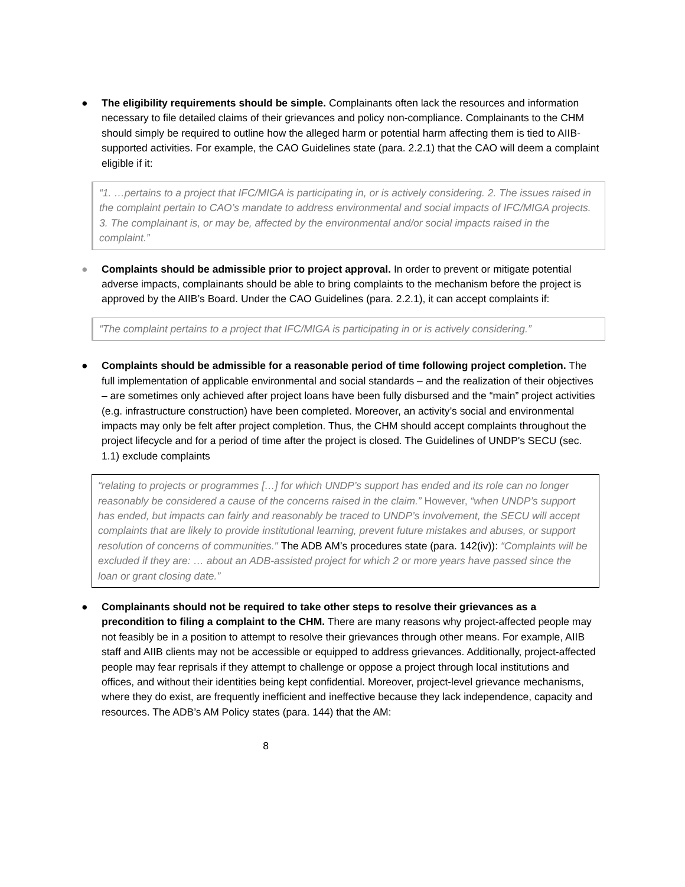● The eligibility requirements should be simple. Complainants often lack the resources and information necessary to file detailed claims of their grievances and policy non-compliance. Complainants to the CHM should simply be required to outline how the alleged harm or potential harm affecting them is tied to AIIB-supported activities. For example, the CAO Guidelines state (para. 2.2.1) that the CAO will deem a complaint eligible if it:
“1. …pertains to a project that IFC/MIGA is participating in, or is actively considering. 2. The issues raised in the complaint pertain to CAO’s mandate to address environmental and social impacts of IFC/MIGA projects. 3. The complainant is, or may be, affected by the environmental and/or social impacts raised in the complaint.”
● Complaints should be admissible prior to project approval. In order to prevent or mitigate potential adverse impacts, complainants should be able to bring complaints to the mechanism before the project is approved by the AIIB’s Board. Under the CAO Guidelines (para. 2.2.1), it can accept complaints if:
“The complaint pertains to a project that IFC/MIGA is participating in or is actively considering.”
● Complaints should be admissible for a reasonable period of time following project completion. The full implementation of applicable environmental and social standards – and the realization of their objectives – are sometimes only achieved after project loans have been fully disbursed and the “main” project activities (e.g. infrastructure construction) have been completed. Moreover, an activity’s social and environmental impacts may only be felt after project completion. Thus, the CHM should accept complaints throughout the project lifecycle and for a period of time after the project is closed. The Guidelines of UNDP's SECU (sec. 1.1) exclude complaints
“relating to projects or programmes […] for which UNDP’s support has ended and its role can no longer reasonably be considered a cause of the concerns raised in the claim.” However, “when UNDP’s support has ended, but impacts can fairly and reasonably be traced to UNDP’s involvement, the SECU will accept complaints that are likely to provide institutional learning, prevent future mistakes and abuses, or support resolution of concerns of communities." The ADB AM’s procedures state (para. 142(iv)): “Complaints will be excluded if they are: … about an ADB-assisted project for which 2 or more years have passed since the loan or grant closing date.”
● Complainants should not be required to take other steps to resolve their grievances as a precondition to filing a complaint to the CHM. There are many reasons why project-affected people may not feasibly be in a position to attempt to resolve their grievances through other means. For example, AIIB staff and AIIB clients may not be accessible or equipped to address grievances. Additionally, project-affected people may fear reprisals if they attempt to challenge or oppose a project through local institutions and offices, and without their identities being kept confidential. Moreover, project-level grievance mechanisms, where they do exist, are frequently inefficient and ineffective because they lack independence, capacity and resources. The ADB’s AM Policy states (para. 144) that the AM:
8